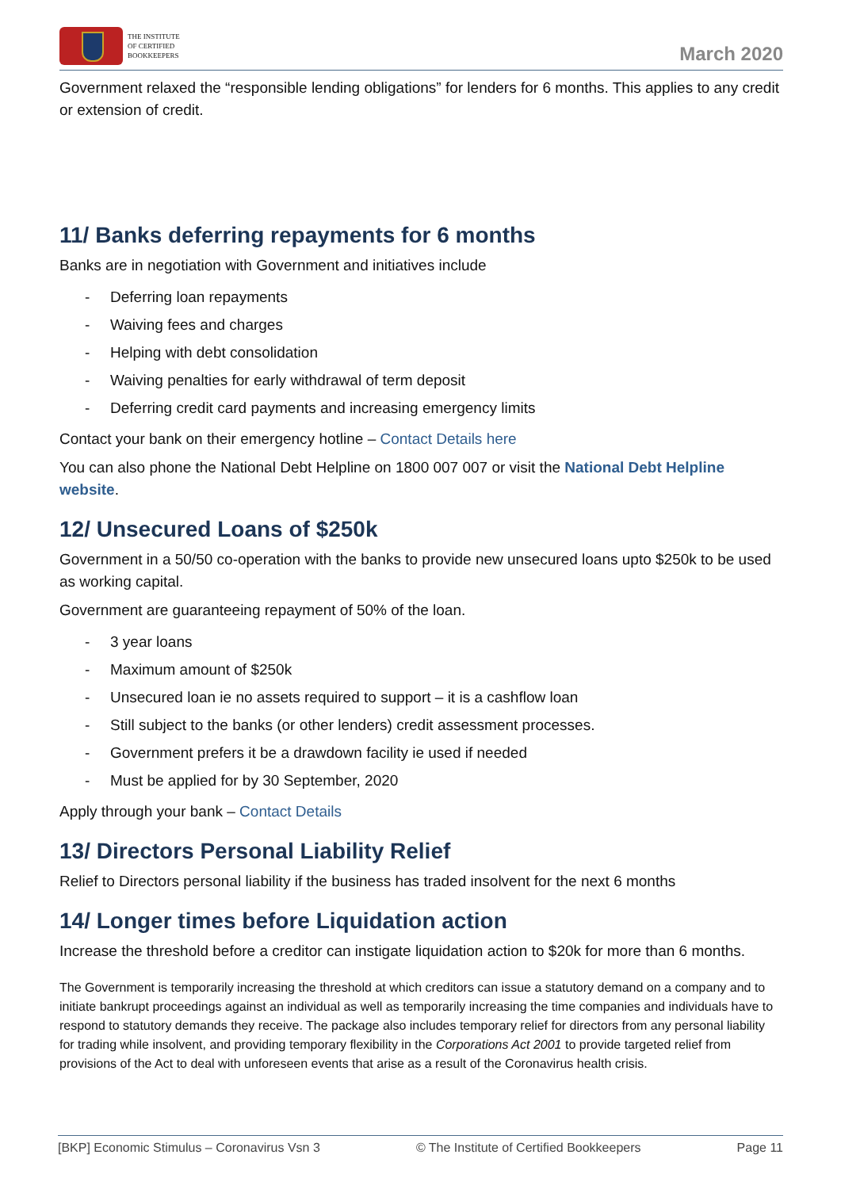THE INSTITUTE
OF CERTIFIED
BOOKKEEPERS
March 2020
Government relaxed the “responsible lending obligations” for lenders for 6 months. This applies to any credit or extension of credit.
11/ Banks deferring repayments for 6 months
Banks are in negotiation with Government and initiatives include
- Deferring loan repayments
- Waiving fees and charges
- Helping with debt consolidation
- Waiving penalties for early withdrawal of term deposit
- Deferring credit card payments and increasing emergency limits
Contact your bank on their emergency hotline – Contact Details here
You can also phone the National Debt Helpline on 1800 007 007 or visit the National Debt Helpline website.
12/ Unsecured Loans of $250k
Government in a 50/50 co-operation with the banks to provide new unsecured loans upto $250k to be used as working capital.
Government are guaranteeing repayment of 50% of the loan.
- 3 year loans
- Maximum amount of $250k
- Unsecured loan ie no assets required to support – it is a cashflow loan
- Still subject to the banks (or other lenders) credit assessment processes.
- Government prefers it be a drawdown facility ie used if needed
- Must be applied for by 30 September, 2020
Apply through your bank – Contact Details
13/ Directors Personal Liability Relief
Relief to Directors personal liability if the business has traded insolvent for the next 6 months
14/ Longer times before Liquidation action
Increase the threshold before a creditor can instigate liquidation action to $20k for more than 6 months.
The Government is temporarily increasing the threshold at which creditors can issue a statutory demand on a company and to initiate bankrupt proceedings against an individual as well as temporarily increasing the time companies and individuals have to respond to statutory demands they receive. The package also includes temporary relief for directors from any personal liability for trading while insolvent, and providing temporary flexibility in the Corporations Act 2001 to provide targeted relief from provisions of the Act to deal with unforeseen events that arise as a result of the Coronavirus health crisis.
[BKP] Economic Stimulus – Coronavirus Vsn 3 © The Institute of Certified Bookkeepers Page 11